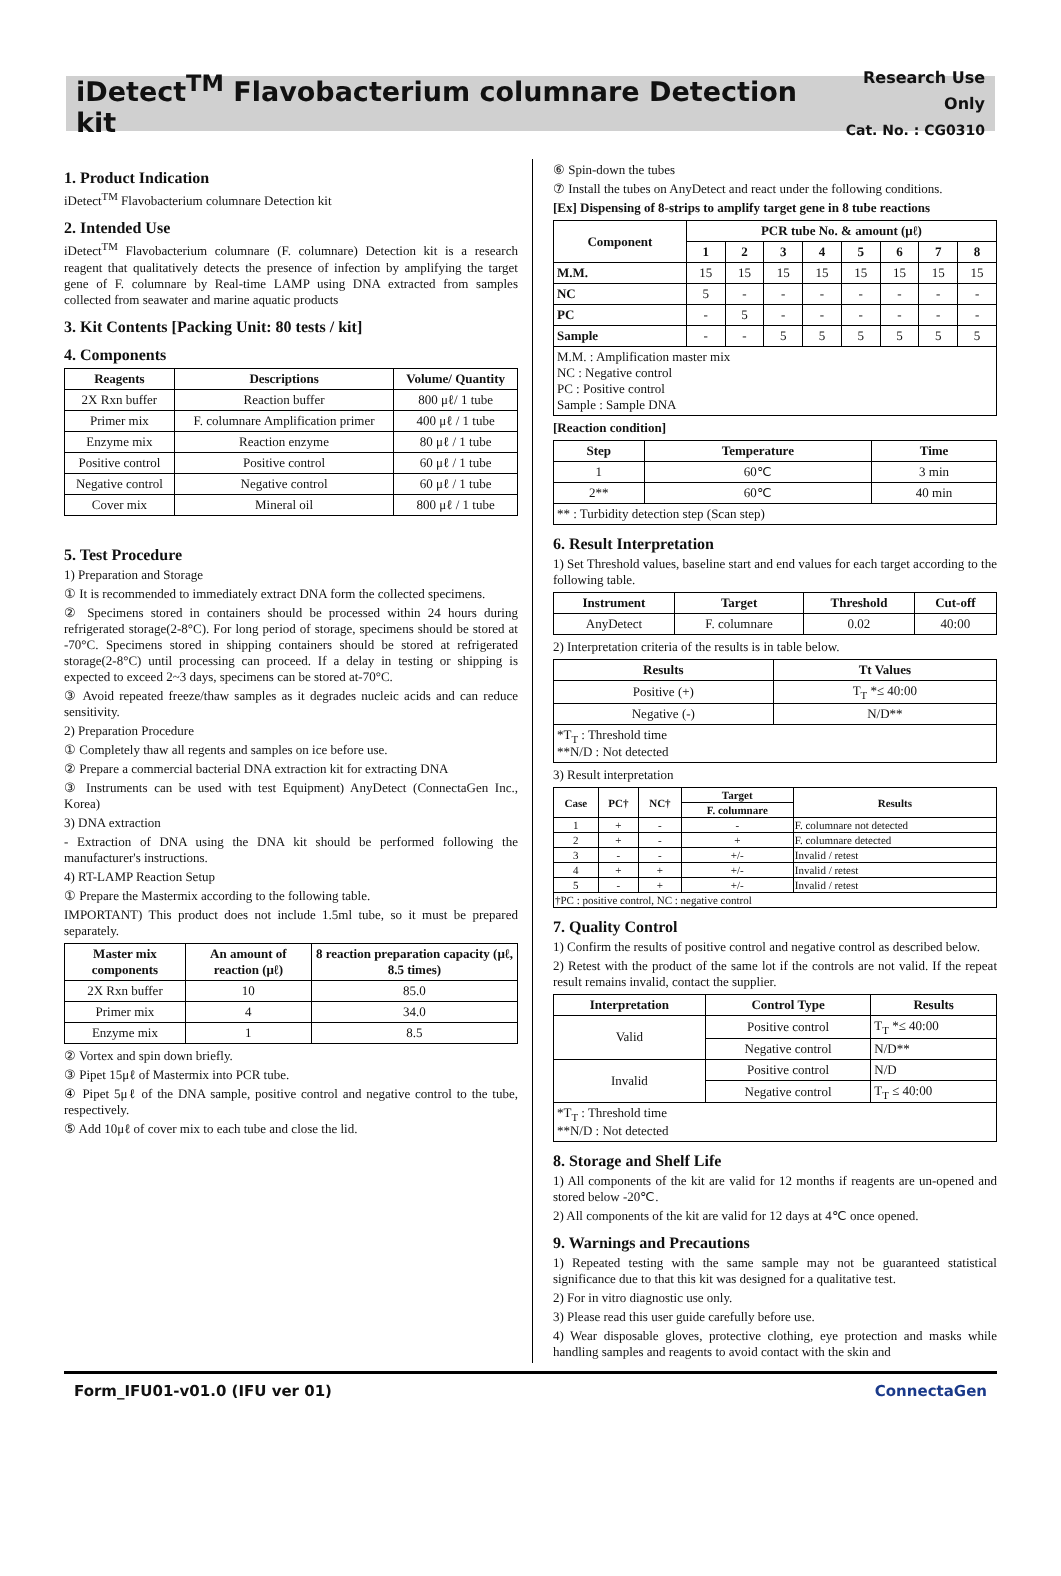iDetect<sup>TM</sup> Flavobacterium columnare Detection kit
Research Use Only
Cat. No. : CG0310
1. Product Indication
iDetect<sup>TM</sup> Flavobacterium columnare Detection kit
2. Intended Use
iDetect<sup>TM</sup> Flavobacterium columnare (F. columnare) Detection kit is a research reagent that qualitatively detects the presence of infection by amplifying the target gene of F. columnare by Real-time LAMP using DNA extracted from samples collected from seawater and marine aquatic products
3. Kit Contents [Packing Unit: 80 tests / kit]
4. Components
| Reagents | Descriptions | Volume/ Quantity |
| --- | --- | --- |
| 2X Rxn buffer | Reaction buffer | 800 μℓ/ 1 tube |
| Primer mix | F. columnare Amplification primer | 400 μℓ / 1 tube |
| Enzyme mix | Reaction enzyme | 80 μℓ / 1 tube |
| Positive control | Positive control | 60 μℓ / 1 tube |
| Negative control | Negative control | 60 μℓ / 1 tube |
| Cover mix | Mineral oil | 800 μℓ / 1 tube |
5. Test Procedure
1) Preparation and Storage
① It is recommended to immediately extract DNA form the collected specimens.
② Specimens stored in containers should be processed within 24 hours during refrigerated storage(2-8°C). For long period of storage, specimens should be stored at -70°C. Specimens stored in shipping containers should be stored at refrigerated storage(2-8°C) until processing can proceed. If a delay in testing or shipping is expected to exceed 2~3 days, specimens can be stored at-70°C.
③ Avoid repeated freeze/thaw samples as it degrades nucleic acids and can reduce sensitivity.
2) Preparation Procedure
① Completely thaw all regents and samples on ice before use.
② Prepare a commercial bacterial DNA extraction kit for extracting DNA
③ Instruments can be used with test Equipment) AnyDetect (ConnectaGen Inc., Korea)
3) DNA extraction
- Extraction of DNA using the DNA kit should be performed following the manufacturer's instructions.
4) RT-LAMP Reaction Setup
① Prepare the Mastermix according to the following table.
IMPORTANT) This product does not include 1.5ml tube, so it must be prepared separately.
| Master mix components | An amount of reaction (μℓ) | 8 reaction preparation capacity (μℓ, 8.5 times) |
| --- | --- | --- |
| 2X Rxn buffer | 10 | 85.0 |
| Primer mix | 4 | 34.0 |
| Enzyme mix | 1 | 8.5 |
② Vortex and spin down briefly.
③ Pipet 15μℓ of Mastermix into PCR tube.
④ Pipet 5μℓ of the DNA sample, positive control and negative control to the tube, respectively.
⑤ Add 10μℓ of cover mix to each tube and close the lid.
⑥ Spin-down the tubes
⑦ Install the tubes on AnyDetect and react under the following conditions.
[Ex] Dispensing of 8-strips to amplify target gene in 8 tube reactions
| Component | PCR tube No. & amount (μℓ) | | | | | | | |
| --- | --- | --- | --- | --- | --- | --- | --- | --- |
| | 1 | 2 | 3 | 4 | 5 | 6 | 7 | 8 |
| M.M. | 15 | 15 | 15 | 15 | 15 | 15 | 15 | 15 |
| NC | 5 | - | - | - | - | - | - | - |
| PC | - | 5 | - | - | - | - | - | - |
| Sample | - | - | 5 | 5 | 5 | 5 | 5 | 5 |
| M.M. : Amplification master mix NC : Negative control PC : Positive control Sample : Sample DNA | | | | | | | | |
[Reaction condition]
| Step | Temperature | Time |
| --- | --- | --- |
| 1 | 60℃ | 3 min |
| 2** | 60℃ | 40 min |
| ** : Turbidity detection step (Scan step) | | |
6. Result Interpretation
1) Set Threshold values, baseline start and end values for each target according to the following table.
| Instrument | Target | Threshold | Cut-off |
| --- | --- | --- | --- |
| AnyDetect | F. columnare | 0.02 | 40:00 |
2) Interpretation criteria of the results is in table below.
| Results | Tt Values |
| --- | --- |
| Positive (+) | T<sub>T</sub> *≤ 40:00 |
| Negative (-) | N/D** |
| *T<sub>T</sub> : Threshold time **N/D : Not detected | |
3) Result interpretation
| Case | PC† | NC† | Target | Results |
| --- | --- | --- | --- | --- |
| | | | F. columnare | |
| 1 | + | - | - | F. columnare not detected |
| 2 | + | - | + | F. columnare detected |
| 3 | - | - | +/- | Invalid / retest |
| 4 | + | + | +/- | Invalid / retest |
| 5 | - | + | +/- | Invalid / retest |
| †PC : positive control, NC : negative control | | | | |
7. Quality Control
1) Confirm the results of positive control and negative control as described below.
2) Retest with the product of the same lot if the controls are not valid. If the repeat result remains invalid, contact the supplier.
| Interpretation | Control Type | Results |
| --- | --- | --- |
| Valid | Positive control | T<sub>T</sub> *≤ 40:00 |
| | Negative control | N/D** |
| Invalid | Positive control | N/D |
| | Negative control | T<sub>T</sub> ≤ 40:00 |
| *T<sub>T</sub> : Threshold time **N/D : Not detected | | |
8. Storage and Shelf Life
1) All components of the kit are valid for 12 months if reagents are un-opened and stored below -20℃.
2) All components of the kit are valid for 12 days at 4℃ once opened.
9. Warnings and Precautions
1) Repeated testing with the same sample may not be guaranteed statistical significance due to that this kit was designed for a qualitative test.
2) For in vitro diagnostic use only.
3) Please read this user guide carefully before use.
4) Wear disposable gloves, protective clothing, eye protection and masks while handling samples and reagents to avoid contact with the skin and
Form_IFU01-v01.0 (IFU ver 01) ConnectaGen